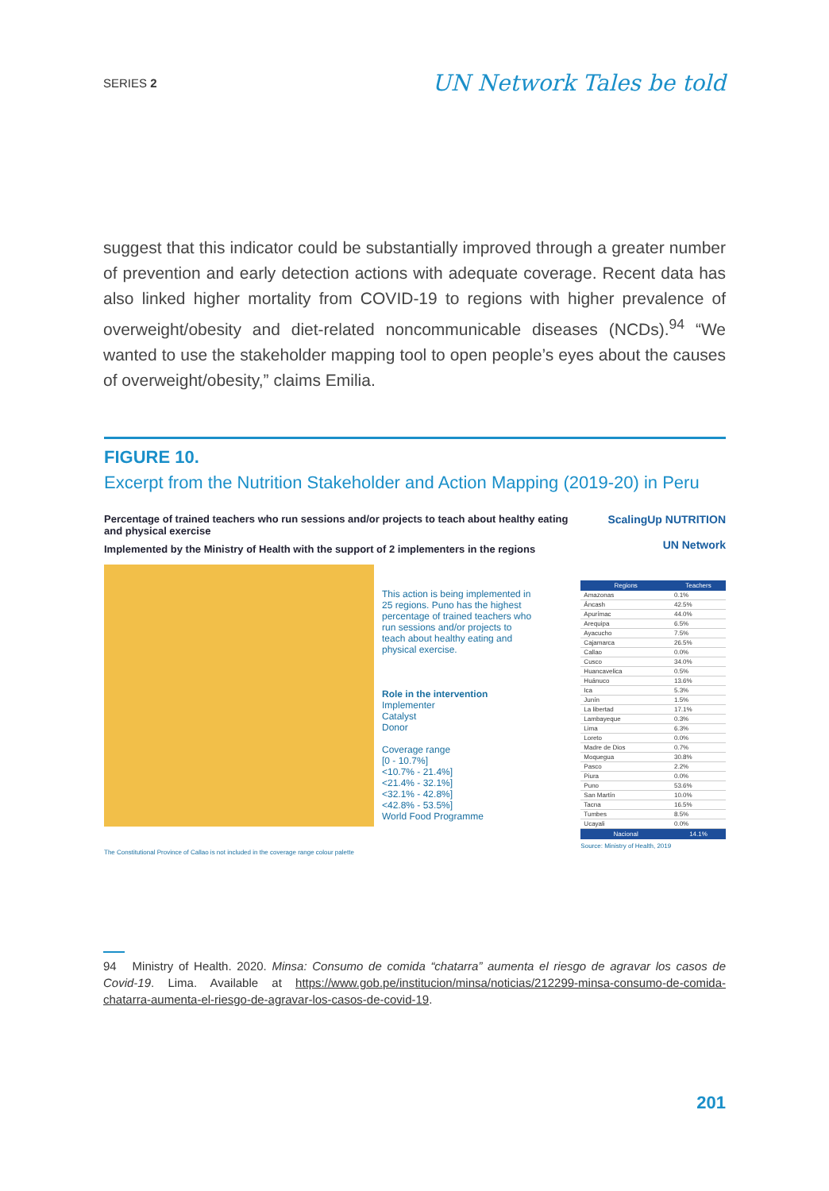SERIES 2 UN Network Tales be told
suggest that this indicator could be substantially improved through a greater number of prevention and early detection actions with adequate coverage. Recent data has also linked higher mortality from COVID-19 to regions with higher prevalence of overweight/obesity and diet-related noncommunicable diseases (NCDs).<sup>94</sup> “We wanted to use the stakeholder mapping tool to open people’s eyes about the causes of overweight/obesity,” claims Emilia.
FIGURE 10.
Excerpt from the Nutrition Stakeholder and Action Mapping (2019-20) in Peru
Percentage of trained teachers who run sessions and/or projects to teach about healthy eating and physical exercise
Implemented by the Ministry of Health with the support of 2 implementers in the regions
This action is being implemented in 25 regions. Puno has the highest percentage of trained teachers who run sessions and/or projects to teach about healthy eating and physical exercise.
Role in the intervention
Implementer
Catalyst
Donor
Coverage range
[0 - 10.7%]
<10.7% - 21.4%]
<21.4% - 32.1%]
<32.1% - 42.8%]
<42.8% - 53.5%]
World Food Programme
The Constitutional Province of Callao is not included in the coverage range colour palette
ScalingUp NUTRITION
UN Network
| Regions | Teachers |
| --- | --- |
| Amazonas | 0.1% |
| Áncash | 42.5% |
| Apurímac | 44.0% |
| Arequipa | 6.5% |
| Ayacucho | 7.5% |
| Cajamarca | 26.5% |
| Callao | 0.0% |
| Cusco | 34.0% |
| Huancavelica | 0.5% |
| Huánuco | 13.6% |
| Ica | 5.3% |
| Junín | 1.5% |
| La libertad | 17.1% |
| Lambayeque | 0.3% |
| Lima | 6.3% |
| Loreto | 0.0% |
| Madre de Dios | 0.7% |
| Moquegua | 30.8% |
| Pasco | 2.2% |
| Piura | 0.0% |
| Puno | 53.6% |
| San Martín | 10.0% |
| Tacna | 16.5% |
| Tumbes | 8.5% |
| Ucayali | 0.0% |
| Nacional | 14.1% |
Source: Ministry of Health, 2019
94 Ministry of Health. 2020. Minsa: Consumo de comida “chatarra” aumenta el riesgo de agravar los casos de Covid-19. Lima. Available at https://www.gob.pe/institucion/minsa/noticias/212299-minsa-consumo-de-comida-chatarra-aumenta-el-riesgo-de-agravar-los-casos-de-covid-19.
201